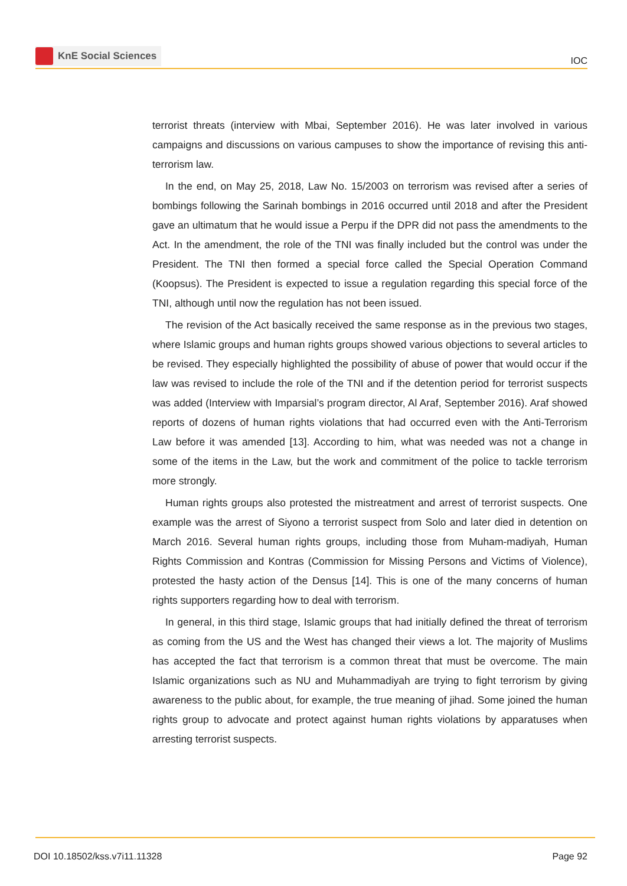KnE Social Sciences
IOC
terrorist threats (interview with Mbai, September 2016). He was later involved in various campaigns and discussions on various campuses to show the importance of revising this anti-terrorism law.
In the end, on May 25, 2018, Law No. 15/2003 on terrorism was revised after a series of bombings following the Sarinah bombings in 2016 occurred until 2018 and after the President gave an ultimatum that he would issue a Perpu if the DPR did not pass the amendments to the Act. In the amendment, the role of the TNI was finally included but the control was under the President. The TNI then formed a special force called the Special Operation Command (Koopsus). The President is expected to issue a regulation regarding this special force of the TNI, although until now the regulation has not been issued.
The revision of the Act basically received the same response as in the previous two stages, where Islamic groups and human rights groups showed various objections to several articles to be revised. They especially highlighted the possibility of abuse of power that would occur if the law was revised to include the role of the TNI and if the detention period for terrorist suspects was added (Interview with Imparsial’s program director, Al Araf, September 2016). Araf showed reports of dozens of human rights violations that had occurred even with the Anti-Terrorism Law before it was amended [13]. According to him, what was needed was not a change in some of the items in the Law, but the work and commitment of the police to tackle terrorism more strongly.
Human rights groups also protested the mistreatment and arrest of terrorist suspects. One example was the arrest of Siyono a terrorist suspect from Solo and later died in detention on March 2016. Several human rights groups, including those from Muham-madiyah, Human Rights Commission and Kontras (Commission for Missing Persons and Victims of Violence), protested the hasty action of the Densus [14]. This is one of the many concerns of human rights supporters regarding how to deal with terrorism.
In general, in this third stage, Islamic groups that had initially defined the threat of terrorism as coming from the US and the West has changed their views a lot. The majority of Muslims has accepted the fact that terrorism is a common threat that must be overcome. The main Islamic organizations such as NU and Muhammadiyah are trying to fight terrorism by giving awareness to the public about, for example, the true meaning of jihad. Some joined the human rights group to advocate and protect against human rights violations by apparatuses when arresting terrorist suspects.
DOI 10.18502/kss.v7i11.11328 Page 92